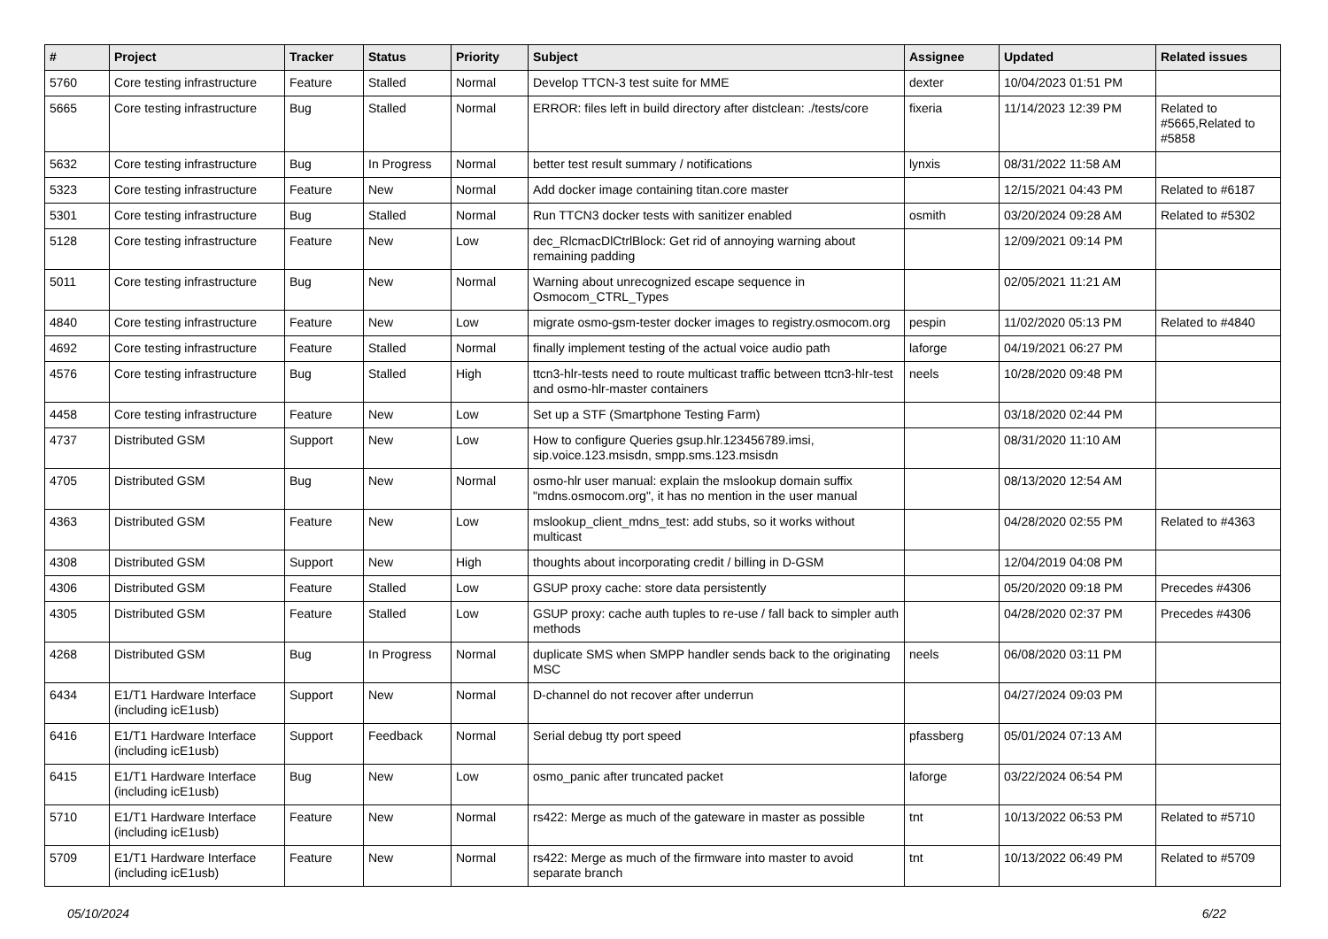| # | Project | Tracker | Status | Priority | Subject | Assignee | Updated | Related issues |
| --- | --- | --- | --- | --- | --- | --- | --- | --- |
| 5760 | Core testing infrastructure | Feature | Stalled | Normal | Develop TTCN-3 test suite for MME | dexter | 10/04/2023 01:51 PM | |
| 5665 | Core testing infrastructure | Bug | Stalled | Normal | ERROR: files left in build directory after distclean: ./tests/core | fixeria | 11/14/2023 12:39 PM | Related to #5665,Related to #5858 |
| 5632 | Core testing infrastructure | Bug | In Progress | Normal | better test result summary / notifications | lynxis | 08/31/2022 11:58 AM | |
| 5323 | Core testing infrastructure | Feature | New | Normal | Add docker image containing titan.core master | | 12/15/2021 04:43 PM | Related to #6187 |
| 5301 | Core testing infrastructure | Bug | Stalled | Normal | Run TTCN3 docker tests with sanitizer enabled | osmith | 03/20/2024 09:28 AM | Related to #5302 |
| 5128 | Core testing infrastructure | Feature | New | Low | dec_RlcmacDlCtrlBlock: Get rid of annoying warning about remaining padding | | 12/09/2021 09:14 PM | |
| 5011 | Core testing infrastructure | Bug | New | Normal | Warning about unrecognized escape sequence in Osmocom_CTRL_Types | | 02/05/2021 11:21 AM | |
| 4840 | Core testing infrastructure | Feature | New | Low | migrate osmo-gsm-tester docker images to registry.osmocom.org | pespin | 11/02/2020 05:13 PM | Related to #4840 |
| 4692 | Core testing infrastructure | Feature | Stalled | Normal | finally implement testing of the actual voice audio path | laforge | 04/19/2021 06:27 PM | |
| 4576 | Core testing infrastructure | Bug | Stalled | High | ttcn3-hlr-tests need to route multicast traffic between ttcn3-hlr-test and osmo-hlr-master containers | neels | 10/28/2020 09:48 PM | |
| 4458 | Core testing infrastructure | Feature | New | Low | Set up a STF (Smartphone Testing Farm) | | 03/18/2020 02:44 PM | |
| 4737 | Distributed GSM | Support | New | Low | How to configure Queries gsup.hlr.123456789.imsi, sip.voice.123.msisdn, smpp.sms.123.msisdn | | 08/31/2020 11:10 AM | |
| 4705 | Distributed GSM | Bug | New | Normal | osmo-hlr user manual: explain the mslookup domain suffix "mdns.osmocom.org", it has no mention in the user manual | | 08/13/2020 12:54 AM | |
| 4363 | Distributed GSM | Feature | New | Low | mslookup_client_mdns_test: add stubs, so it works without multicast | | 04/28/2020 02:55 PM | Related to #4363 |
| 4308 | Distributed GSM | Support | New | High | thoughts about incorporating credit / billing in D-GSM | | 12/04/2019 04:08 PM | |
| 4306 | Distributed GSM | Feature | Stalled | Low | GSUP proxy cache: store data persistently | | 05/20/2020 09:18 PM | Precedes #4306 |
| 4305 | Distributed GSM | Feature | Stalled | Low | GSUP proxy: cache auth tuples to re-use / fall back to simpler auth methods | | 04/28/2020 02:37 PM | Precedes #4306 |
| 4268 | Distributed GSM | Bug | In Progress | Normal | duplicate SMS when SMPP handler sends back to the originating MSC | neels | 06/08/2020 03:11 PM | |
| 6434 | E1/T1 Hardware Interface (including icE1usb) | Support | New | Normal | D-channel do not recover after underrun | | 04/27/2024 09:03 PM | |
| 6416 | E1/T1 Hardware Interface (including icE1usb) | Support | Feedback | Normal | Serial debug tty port speed | pfassberg | 05/01/2024 07:13 AM | |
| 6415 | E1/T1 Hardware Interface (including icE1usb) | Bug | New | Low | osmo_panic after truncated packet | laforge | 03/22/2024 06:54 PM | |
| 5710 | E1/T1 Hardware Interface (including icE1usb) | Feature | New | Normal | rs422: Merge as much of the gateware in master as possible | tnt | 10/13/2022 06:53 PM | Related to #5710 |
| 5709 | E1/T1 Hardware Interface (including icE1usb) | Feature | New | Normal | rs422: Merge as much of the firmware into master to avoid separate branch | tnt | 10/13/2022 06:49 PM | Related to #5709 |
05/10/2024 6/22